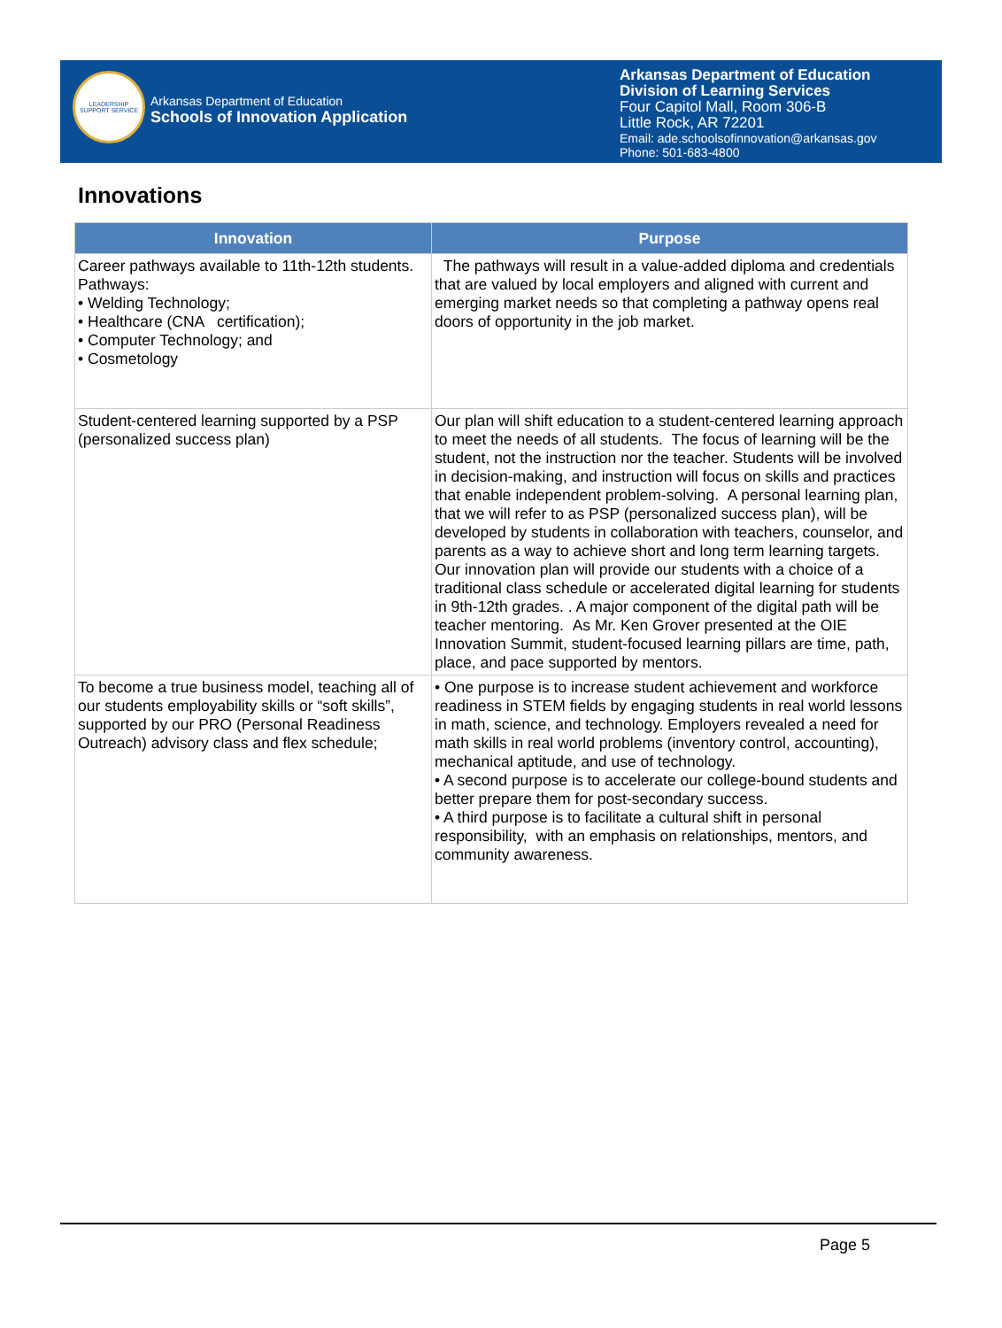LEADERSHIP SUPPORT SERVICE
Arkansas Department of Education
Schools of Innovation Application
Arkansas Department of Education
Division of Learning Services
Four Capitol Mall, Room 306-B
Little Rock, AR 72201
Email: ade.schoolsofinnovation@arkansas.gov
Phone: 501-683-4800
Innovations
| Innovation | Purpose |
| --- | --- |
| Career pathways available to 11th-12th students. Pathways: • Welding Technology; • Healthcare (CNA certification); • Computer Technology; and • Cosmetology | The pathways will result in a value-added diploma and credentials that are valued by local employers and aligned with current and emerging market needs so that completing a pathway opens real doors of opportunity in the job market. |
| Student-centered learning supported by a PSP (personalized success plan) | Our plan will shift education to a student-centered learning approach to meet the needs of all students. The focus of learning will be the student, not the instruction nor the teacher. Students will be involved in decision-making, and instruction will focus on skills and practices that enable independent problem-solving. A personal learning plan, that we will refer to as PSP (personalized success plan), will be developed by students in collaboration with teachers, counselor, and parents as a way to achieve short and long term learning targets. Our innovation plan will provide our students with a choice of a traditional class schedule or accelerated digital learning for students in 9th-12th grades. . A major component of the digital path will be teacher mentoring. As Mr. Ken Grover presented at the OIE Innovation Summit, student-focused learning pillars are time, path, place, and pace supported by mentors. |
| To become a true business model, teaching all of our students employability skills or “soft skills”, supported by our PRO (Personal Readiness Outreach) advisory class and flex schedule; | • One purpose is to increase student achievement and workforce readiness in STEM fields by engaging students in real world lessons in math, science, and technology. Employers revealed a need for math skills in real world problems (inventory control, accounting), mechanical aptitude, and use of technology. • A second purpose is to accelerate our college-bound students and better prepare them for post-secondary success. • A third purpose is to facilitate a cultural shift in personal responsibility, with an emphasis on relationships, mentors, and community awareness. |
Page 5